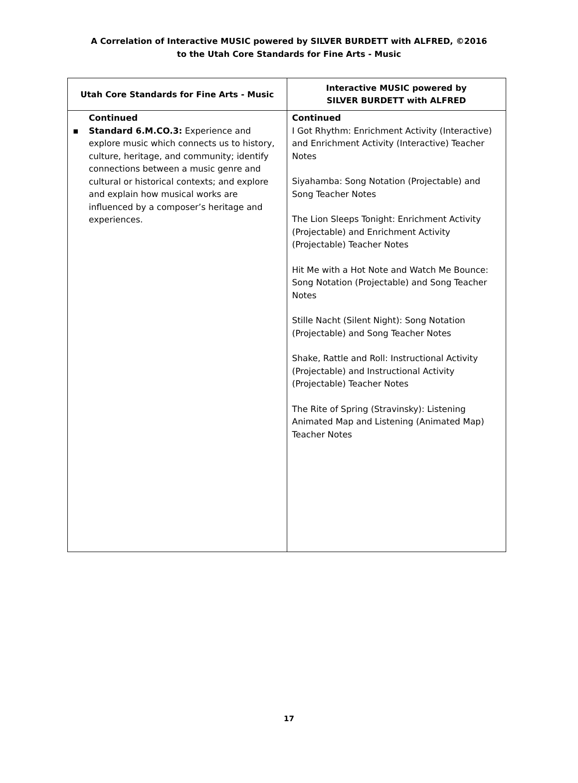A Correlation of Interactive MUSIC powered by SILVER BURDETT with ALFRED, ©2016
to the Utah Core Standards for Fine Arts - Music
| Utah Core Standards for Fine Arts - Music | Interactive MUSIC powered by SILVER BURDETT with ALFRED |
| --- | --- |
| Continued ▪ Standard 6.M.CO.3: Experience and explore music which connects us to history, culture, heritage, and community; identify connections between a music genre and cultural or historical contexts; and explore and explain how musical works are influenced by a composer’s heritage and experiences. | Continued I Got Rhythm: Enrichment Activity (Interactive) and Enrichment Activity (Interactive) Teacher Notes Siyahamba: Song Notation (Projectable) and Song Teacher Notes The Lion Sleeps Tonight: Enrichment Activity (Projectable) and Enrichment Activity (Projectable) Teacher Notes Hit Me with a Hot Note and Watch Me Bounce: Song Notation (Projectable) and Song Teacher Notes Stille Nacht (Silent Night): Song Notation (Projectable) and Song Teacher Notes Shake, Rattle and Roll: Instructional Activity (Projectable) and Instructional Activity (Projectable) Teacher Notes The Rite of Spring (Stravinsky): Listening Animated Map and Listening (Animated Map) Teacher Notes |
17